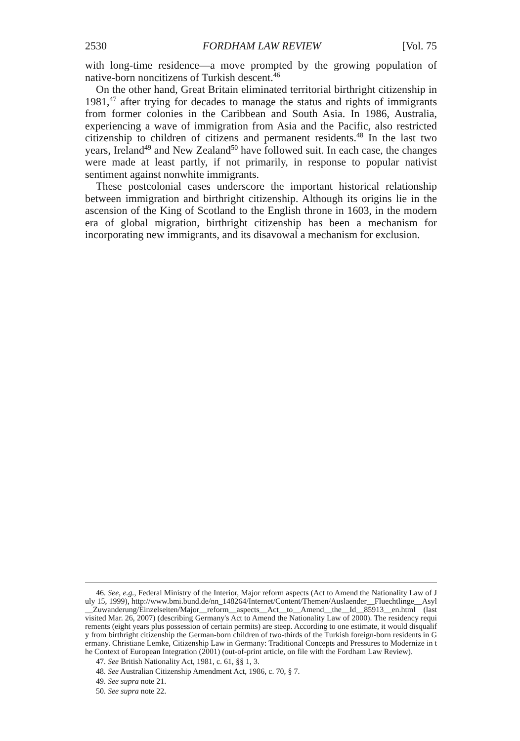2530 FORDHAM LAW REVIEW [Vol. 75
with long-time residence—a move prompted by the growing population of native-born noncitizens of Turkish descent.<sup>46</sup>
On the other hand, Great Britain eliminated territorial birthright citizenship in 1981,<sup>47</sup> after trying for decades to manage the status and rights of immigrants from former colonies in the Caribbean and South Asia. In 1986, Australia, experiencing a wave of immigration from Asia and the Pacific, also restricted citizenship to children of citizens and permanent residents.<sup>48</sup> In the last two years, Ireland<sup>49</sup> and New Zealand<sup>50</sup> have followed suit. In each case, the changes were made at least partly, if not primarily, in response to popular nativist sentiment against nonwhite immigrants.
These postcolonial cases underscore the important historical relationship between immigration and birthright citizenship. Although its origins lie in the ascension of the King of Scotland to the English throne in 1603, in the modern era of global migration, birthright citizenship has been a mechanism for incorporating new immigrants, and its disavowal a mechanism for exclusion.
46. See, e.g., Federal Ministry of the Interior, Major reform aspects (Act to Amend the Nationality Law of July 15, 1999), http://www.bmi.bund.de/nn_148264/Internet/Content/Themen/Auslaender__Fluechtlinge__Asyl__Zuwanderung/Einzelseiten/Major__reform__aspects__Act__to__Amend__the__Id__85913__en.html (last visited Mar. 26, 2007) (describing Germany's Act to Amend the Nationality Law of 2000). The residency requirements (eight years plus possession of certain permits) are steep. According to one estimate, it would disqualify from birthright citizenship the German-born children of two-thirds of the Turkish foreign-born residents in Germany. Christiane Lemke, Citizenship Law in Germany: Traditional Concepts and Pressures to Modernize in the Context of European Integration (2001) (out-of-print article, on file with the Fordham Law Review).
47. See British Nationality Act, 1981, c. 61, §§ 1, 3.
48. See Australian Citizenship Amendment Act, 1986, c. 70, § 7.
49. See supra note 21.
50. See supra note 22.